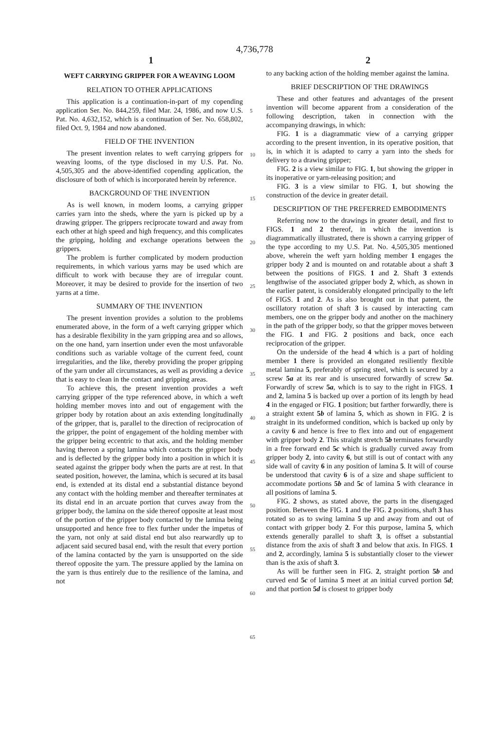4,736,778
1 2
WEFT CARRYING GRIPPER FOR A WEAVING LOOM
RELATION TO OTHER APPLICATIONS
This application is a continuation-in-part of my copending application Ser. No. 844,259, filed Mar. 24, 1986, and now U.S. Pat. No. 4,632,152, which is a continuation of Ser. No. 658,802, filed Oct. 9, 1984 and now abandoned.
FIELD OF THE INVENTION
The present invention relates to weft carrying grippers for weaving looms, of the type disclosed in my U.S. Pat. No. 4,505,305 and the above-identified copending application, the disclosure of both of which is incorporated herein by reference.
BACKGROUND OF THE INVENTION
As is well known, in modern looms, a carrying gripper carries yarn into the sheds, where the yarn is picked up by a drawing gripper. The grippers reciprocate toward and away from each other at high speed and high frequency, and this complicates the gripping, holding and exchange operations between the grippers.
The problem is further complicated by modern production requirements, in which various yarns may be used which are difficult to work with because they are of irregular count. Moreover, it may be desired to provide for the insertion of two yarns at a time.
SUMMARY OF THE INVENTION
The present invention provides a solution to the problems enumerated above, in the form of a weft carrying gripper which has a desirable flexibility in the yarn gripping area and so allows, on the one hand, yarn insertion under even the most unfavorable conditions such as variable voltage of the current feed, count irregularities, and the like, thereby providing the proper gripping of the yarn under all circumstances, as well as providing a device that is easy to clean in the contact and gripping areas.
To achieve this, the present invention provides a weft carrying gripper of the type referenced above, in which a weft holding member moves into and out of engagement with the gripper body by rotation about an axis extending longitudinally of the gripper, that is, parallel to the direction of reciprocation of the gripper, the point of engagement of the holding member with the gripper being eccentric to that axis, and the holding member having thereon a spring lamina which contacts the gripper body and is deflected by the gripper body into a position in which it is seated against the gripper body when the parts are at rest. In that seated position, however, the lamina, which is secured at its basal end, is extended at its distal end a substantial distance beyond any contact with the holding member and thereafter terminates at its distal end in an arcuate portion that curves away from the gripper body, the lamina on the side thereof opposite at least most of the portion of the gripper body contacted by the lamina being unsupported and hence free to flex further under the impetus of the yarn, not only at said distal end but also rearwardly up to adjacent said secured basal end, with the result that every portion of the lamina contacted by the yarn is unsupported on the side thereof opposite the yarn. The pressure applied by the lamina on the yarn is thus entirely due to the resilience of the lamina, and not
5
10
15
20
25
30
35
40
45
50
55
60
65
to any backing action of the holding member against the lamina.
BRIEF DESCRIPTION OF THE DRAWINGS
These and other features and advantages of the present invention will become apparent from a consideration of the following description, taken in connection with the accompanying drawings, in which:
FIG. 1 is a diagrammatic view of a carrying gripper according to the present invention, in its operative position, that is, in which it is adapted to carry a yarn into the sheds for delivery to a drawing gripper;
FIG. 2 is a view similar to FIG. 1, but showing the gripper in its inoperative or yarn-releasing position; and
FIG. 3 is a view similar to FIG. 1, but showing the construction of the device in greater detail.
DESCRIPTION OF THE PREFERRED EMBODIMENTS
Referring now to the drawings in greater detail, and first to FIGS. 1 and 2 thereof, in which the invention is diagrammatically illustrated, there is shown a carrying gripper of the type according to my U.S. Pat. No. 4,505,305 mentioned above, wherein the weft yarn holding member 1 engages the gripper body 2 and is mounted on and rotatable about a shaft 3 between the positions of FIGS. 1 and 2. Shaft 3 extends lengthwise of the associated gripper body 2, which, as shown in the earlier patent, is considerably elongated principally to the left of FIGS. 1 and 2. As is also brought out in that patent, the oscillatory rotation of shaft 3 is caused by interacting cam members, one on the gripper body and another on the machinery in the path of the gripper body, so that the gripper moves between the FIG. 1 and FIG. 2 positions and back, once each reciprocation of the gripper.
On the underside of the head 4 which is a part of holding member 1 there is provided an elongated resiliently flexible metal lamina 5, preferably of spring steel, which is secured by a screw 5a at its rear and is unsecured forwardly of screw 5a. Forwardly of screw 5a, which is to say to the right in FIGS. 1 and 2, lamina 5 is backed up over a portion of its length by head 4 in the engaged or FIG. 1 position; but farther forwardly, there is a straight extent 5b of lamina 5, which as shown in FIG. 2 is straight in its undeformed condition, which is backed up only by a cavity 6 and hence is free to flex into and out of engagement with gripper body 2. This straight stretch 5b terminates forwardly in a free forward end 5c which is gradually curved away from gripper body 2, into cavity 6, but still is out of contact with any side wall of cavity 6 in any position of lamina 5. It will of course be understood that cavity 6 is of a size and shape sufficient to accommodate portions 5b and 5c of lamina 5 with clearance in all positions of lamina 5.
FIG. 2 shows, as stated above, the parts in the disengaged position. Between the FIG. 1 and the FIG. 2 positions, shaft 3 has rotated so as to swing lamina 5 up and away from and out of contact with gripper body 2. For this purpose, lamina 5, which extends generally parallel to shaft 3, is offset a substantial distance from the axis of shaft 3 and below that axis. In FIGS. 1 and 2, accordingly, lamina 5 is substantially closer to the viewer than is the axis of shaft 3.
As will be further seen in FIG. 2, straight portion 5b and curved end 5c of lamina 5 meet at an initial curved portion 5d; and that portion 5d is closest to gripper body